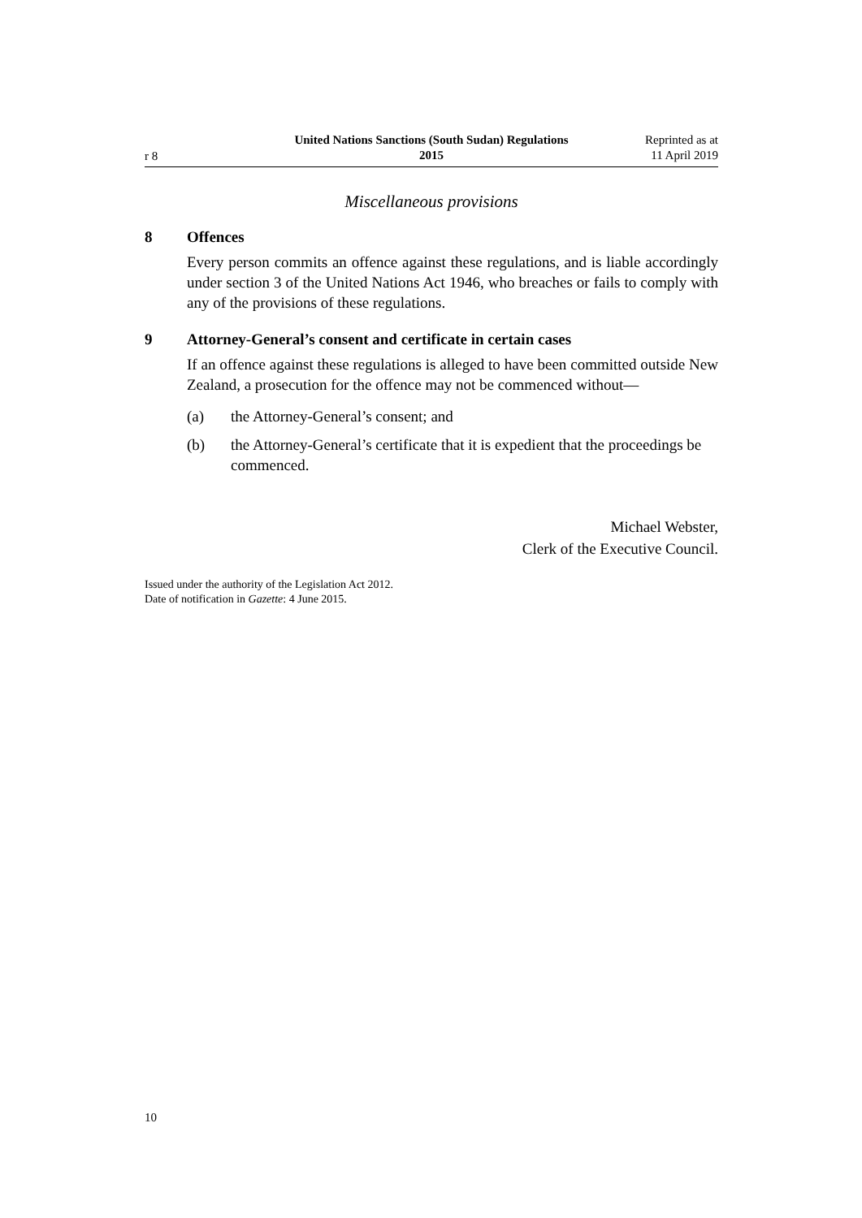r 8
United Nations Sanctions (South Sudan) Regulations
2015
Reprinted as at
11 April 2019
Miscellaneous provisions
8 Offences
Every person commits an offence against these regulations, and is liable accordingly under section 3 of the United Nations Act 1946, who breaches or fails to comply with any of the provisions of these regulations.
9 Attorney-General’s consent and certificate in certain cases
If an offence against these regulations is alleged to have been committed outside New Zealand, a prosecution for the offence may not be commenced without—
(a) the Attorney-General’s consent; and
(b) the Attorney-General’s certificate that it is expedient that the proceedings be commenced.
Michael Webster,
Clerk of the Executive Council.
Issued under the authority of the Legislation Act 2012.
Date of notification in Gazette: 4 June 2015.
10